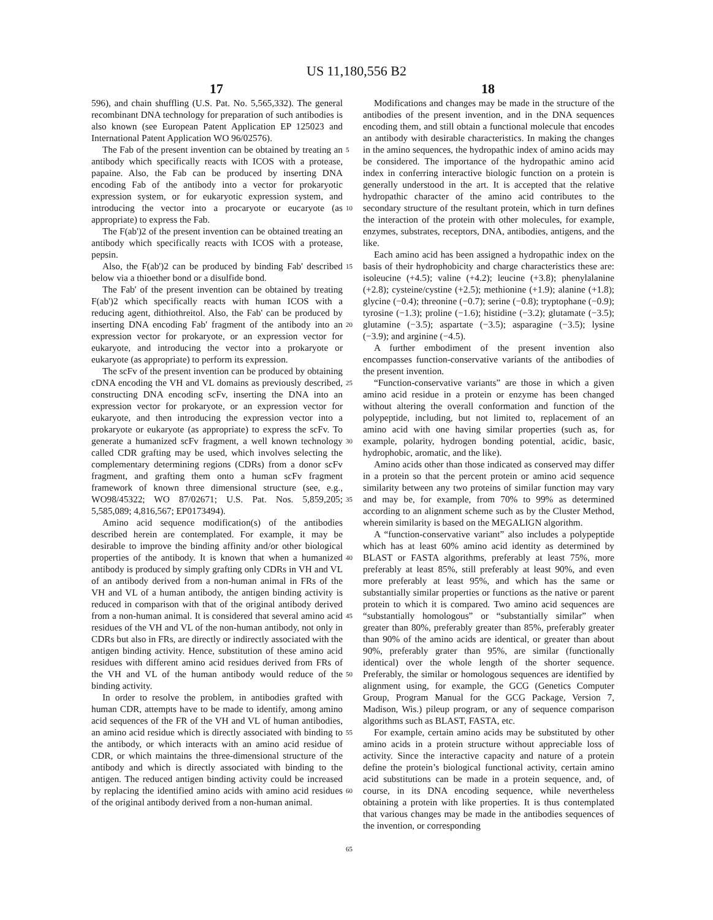US 11,180,556 B2
17 18
596), and chain shuffling (U.S. Pat. No. 5,565,332). The general recombinant DNA technology for preparation of such antibodies is also known (see European Patent Application EP 125023 and International Patent Application WO 96/02576).
The Fab of the present invention can be obtained by treating an antibody which specifically reacts with ICOS with a protease, papaine. Also, the Fab can be produced by inserting DNA encoding Fab of the antibody into a vector for prokaryotic expression system, or for eukaryotic expression system, and introducing the vector into a procaryote or eucaryote (as appropriate) to express the Fab.
The F(ab')2 of the present invention can be obtained treating an antibody which specifically reacts with ICOS with a protease, pepsin.
Also, the F(ab')2 can be produced by binding Fab' described below via a thioether bond or a disulfide bond.
The Fab' of the present invention can be obtained by treating F(ab')2 which specifically reacts with human ICOS with a reducing agent, dithiothreitol. Also, the Fab' can be produced by inserting DNA encoding Fab' fragment of the antibody into an expression vector for prokaryote, or an expression vector for eukaryote, and introducing the vector into a prokaryote or eukaryote (as appropriate) to perform its expression.
The scFv of the present invention can be produced by obtaining cDNA encoding the VH and VL domains as previously described, constructing DNA encoding scFv, inserting the DNA into an expression vector for prokaryote, or an expression vector for eukaryote, and then introducing the expression vector into a prokaryote or eukaryote (as appropriate) to express the scFv. To generate a humanized scFv fragment, a well known technology called CDR grafting may be used, which involves selecting the complementary determining regions (CDRs) from a donor scFv fragment, and grafting them onto a human scFv fragment framework of known three dimensional structure (see, e.g., WO98/45322; WO 87/02671; U.S. Pat. Nos. 5,859,205; 5,585,089; 4,816,567; EP0173494).
Amino acid sequence modification(s) of the antibodies described herein are contemplated. For example, it may be desirable to improve the binding affinity and/or other biological properties of the antibody. It is known that when a humanized antibody is produced by simply grafting only CDRs in VH and VL of an antibody derived from a non-human animal in FRs of the VH and VL of a human antibody, the antigen binding activity is reduced in comparison with that of the original antibody derived from a non-human animal. It is considered that several amino acid residues of the VH and VL of the non-human antibody, not only in CDRs but also in FRs, are directly or indirectly associated with the antigen binding activity. Hence, substitution of these amino acid residues with different amino acid residues derived from FRs of the VH and VL of the human antibody would reduce of the binding activity.
In order to resolve the problem, in antibodies grafted with human CDR, attempts have to be made to identify, among amino acid sequences of the FR of the VH and VL of human antibodies, an amino acid residue which is directly associated with binding to the antibody, or which interacts with an amino acid residue of CDR, or which maintains the three-dimensional structure of the antibody and which is directly associated with binding to the antigen. The reduced antigen binding activity could be increased by replacing the identified amino acids with amino acid residues of the original antibody derived from a non-human animal.
5
10
15
20
25
30
35
40
45
50
55
60
65
Modifications and changes may be made in the structure of the antibodies of the present invention, and in the DNA sequences encoding them, and still obtain a functional molecule that encodes an antibody with desirable characteristics. In making the changes in the amino sequences, the hydropathic index of amino acids may be considered. The importance of the hydropathic amino acid index in conferring interactive biologic function on a protein is generally understood in the art. It is accepted that the relative hydropathic character of the amino acid contributes to the secondary structure of the resultant protein, which in turn defines the interaction of the protein with other molecules, for example, enzymes, substrates, receptors, DNA, antibodies, antigens, and the like.
Each amino acid has been assigned a hydropathic index on the basis of their hydrophobicity and charge characteristics these are: isoleucine (+4.5); valine (+4.2); leucine (+3.8); phenylalanine (+2.8); cysteine/cystine (+2.5); methionine (+1.9); alanine (+1.8); glycine (−0.4); threonine (−0.7); serine (−0.8); tryptophane (−0.9); tyrosine (−1.3); proline (−1.6); histidine (−3.2); glutamate (−3.5); glutamine (−3.5); aspartate (−3.5); asparagine (−3.5); lysine (−3.9); and arginine (−4.5).
A further embodiment of the present invention also encompasses function-conservative variants of the antibodies of the present invention.
“Function-conservative variants” are those in which a given amino acid residue in a protein or enzyme has been changed without altering the overall conformation and function of the polypeptide, including, but not limited to, replacement of an amino acid with one having similar properties (such as, for example, polarity, hydrogen bonding potential, acidic, basic, hydrophobic, aromatic, and the like).
Amino acids other than those indicated as conserved may differ in a protein so that the percent protein or amino acid sequence similarity between any two proteins of similar function may vary and may be, for example, from 70% to 99% as determined according to an alignment scheme such as by the Cluster Method, wherein similarity is based on the MEGALIGN algorithm.
A “function-conservative variant” also includes a polypeptide which has at least 60% amino acid identity as determined by BLAST or FASTA algorithms, preferably at least 75%, more preferably at least 85%, still preferably at least 90%, and even more preferably at least 95%, and which has the same or substantially similar properties or functions as the native or parent protein to which it is compared. Two amino acid sequences are “substantially homologous” or “substantially similar” when greater than 80%, preferably greater than 85%, preferably greater than 90% of the amino acids are identical, or greater than about 90%, preferably grater than 95%, are similar (functionally identical) over the whole length of the shorter sequence. Preferably, the similar or homologous sequences are identified by alignment using, for example, the GCG (Genetics Computer Group, Program Manual for the GCG Package, Version 7, Madison, Wis.) pileup program, or any of sequence comparison algorithms such as BLAST, FASTA, etc.
For example, certain amino acids may be substituted by other amino acids in a protein structure without appreciable loss of activity. Since the interactive capacity and nature of a protein define the protein’s biological functional activity, certain amino acid substitutions can be made in a protein sequence, and, of course, in its DNA encoding sequence, while nevertheless obtaining a protein with like properties. It is thus contemplated that various changes may be made in the antibodies sequences of the invention, or corresponding